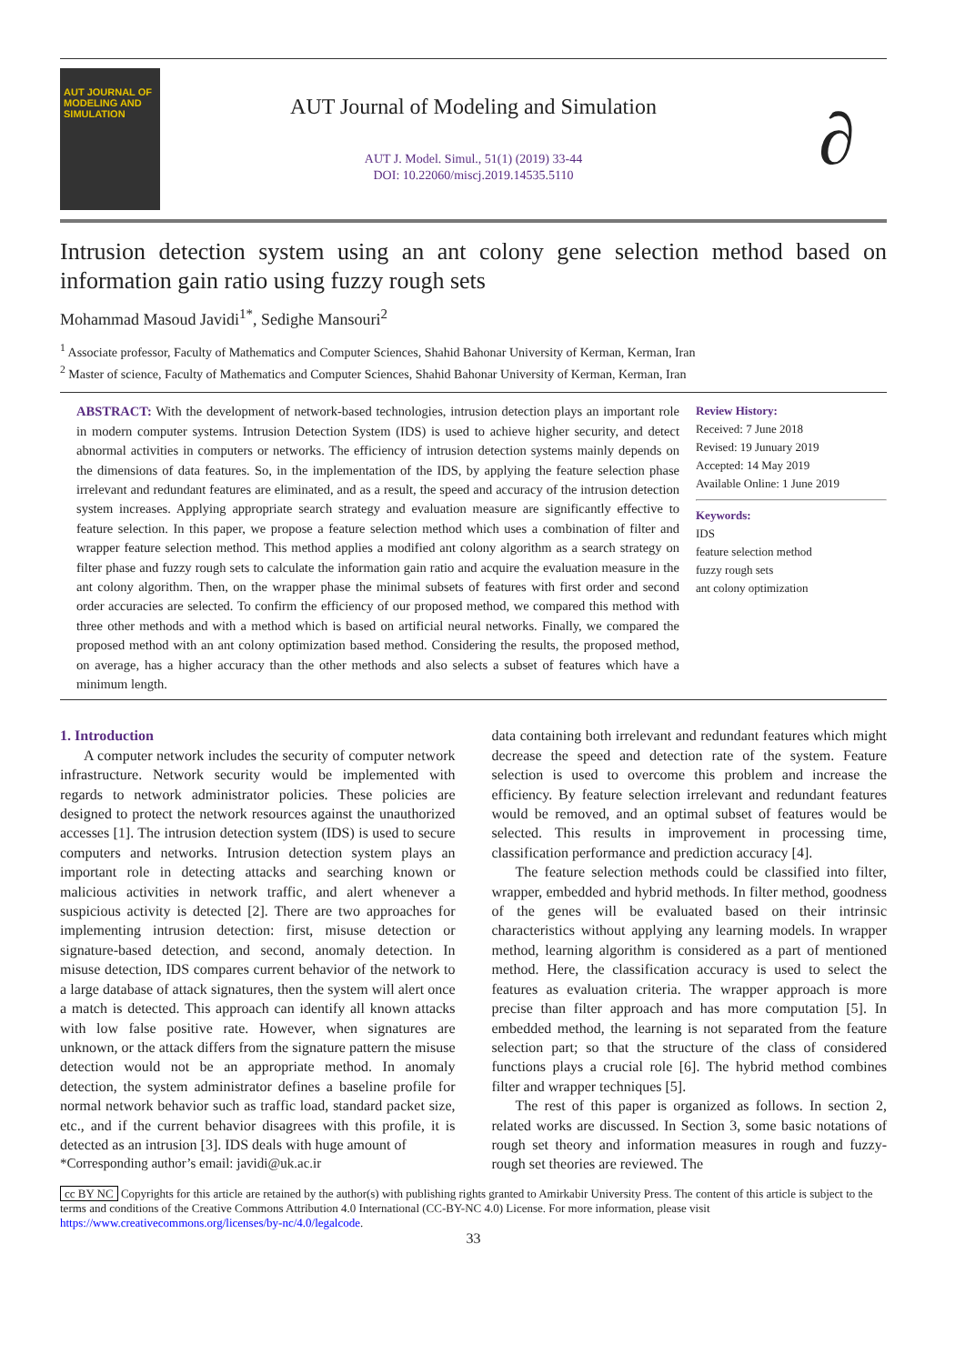AUT JOURNAL OF MODELING AND SIMULATION
AUT Journal of Modeling and Simulation
AUT J. Model. Simul., 51(1) (2019) 33-44
DOI: 10.22060/miscj.2019.14535.5110
∂
Intrusion detection system using an ant colony gene selection method based on information gain ratio using fuzzy rough sets
Mohammad Masoud Javidi<sup>1*</sup>, Sedighe Mansouri<sup>2</sup>
<sup>1</sup> Associate professor, Faculty of Mathematics and Computer Sciences, Shahid Bahonar University of Kerman, Kerman, Iran
<sup>2</sup> Master of science, Faculty of Mathematics and Computer Sciences, Shahid Bahonar University of Kerman, Kerman, Iran
ABSTRACT: With the development of network-based technologies, intrusion detection plays an important role in modern computer systems. Intrusion Detection System (IDS) is used to achieve higher security, and detect abnormal activities in computers or networks. The efficiency of intrusion detection systems mainly depends on the dimensions of data features. So, in the implementation of the IDS, by applying the feature selection phase irrelevant and redundant features are eliminated, and as a result, the speed and accuracy of the intrusion detection system increases. Applying appropriate search strategy and evaluation measure are significantly effective to feature selection. In this paper, we propose a feature selection method which uses a combination of filter and wrapper feature selection method. This method applies a modified ant colony algorithm as a search strategy on filter phase and fuzzy rough sets to calculate the information gain ratio and acquire the evaluation measure in the ant colony algorithm. Then, on the wrapper phase the minimal subsets of features with first order and second order accuracies are selected. To confirm the efficiency of our proposed method, we compared this method with three other methods and with a method which is based on artificial neural networks. Finally, we compared the proposed method with an ant colony optimization based method. Considering the results, the proposed method, on average, has a higher accuracy than the other methods and also selects a subset of features which have a minimum length.
Review History:
Received: 7 June 2018
Revised: 19 Junuary 2019
Accepted: 14 May 2019
Available Online: 1 June 2019
Keywords:
IDS
feature selection method
fuzzy rough sets
ant colony optimization
1. Introduction
A computer network includes the security of computer network infrastructure. Network security would be implemented with regards to network administrator policies. These policies are designed to protect the network resources against the unauthorized accesses [1]. The intrusion detection system (IDS) is used to secure computers and networks. Intrusion detection system plays an important role in detecting attacks and searching known or malicious activities in network traffic, and alert whenever a suspicious activity is detected [2]. There are two approaches for implementing intrusion detection: first, misuse detection or signature-based detection, and second, anomaly detection. In misuse detection, IDS compares current behavior of the network to a large database of attack signatures, then the system will alert once a match is detected. This approach can identify all known attacks with low false positive rate. However, when signatures are unknown, or the attack differs from the signature pattern the misuse detection would not be an appropriate method. In anomaly detection, the system administrator defines a baseline profile for normal network behavior such as traffic load, standard packet size, etc., and if the current behavior disagrees with this profile, it is detected as an intrusion [3]. IDS deals with huge amount of
*Corresponding author’s email: javidi@uk.ac.ir
data containing both irrelevant and redundant features which might decrease the speed and detection rate of the system. Feature selection is used to overcome this problem and increase the efficiency. By feature selection irrelevant and redundant features would be removed, and an optimal subset of features would be selected. This results in improvement in processing time, classification performance and prediction accuracy [4].
The feature selection methods could be classified into filter, wrapper, embedded and hybrid methods. In filter method, goodness of the genes will be evaluated based on their intrinsic characteristics without applying any learning models. In wrapper method, learning algorithm is considered as a part of mentioned method. Here, the classification accuracy is used to select the features as evaluation criteria. The wrapper approach is more precise than filter approach and has more computation [5]. In embedded method, the learning is not separated from the feature selection part; so that the structure of the class of considered functions plays a crucial role [6]. The hybrid method combines filter and wrapper techniques [5].
The rest of this paper is organized as follows. In section 2, related works are discussed. In Section 3, some basic notations of rough set theory and information measures in rough and fuzzy-rough set theories are reviewed. The
cc BY NC Copyrights for this article are retained by the author(s) with publishing rights granted to Amirkabir University Press. The content of this article is subject to the terms and conditions of the Creative Commons Attribution 4.0 International (CC-BY-NC 4.0) License. For more information, please visit https://www.creativecommons.org/licenses/by-nc/4.0/legalcode.
33